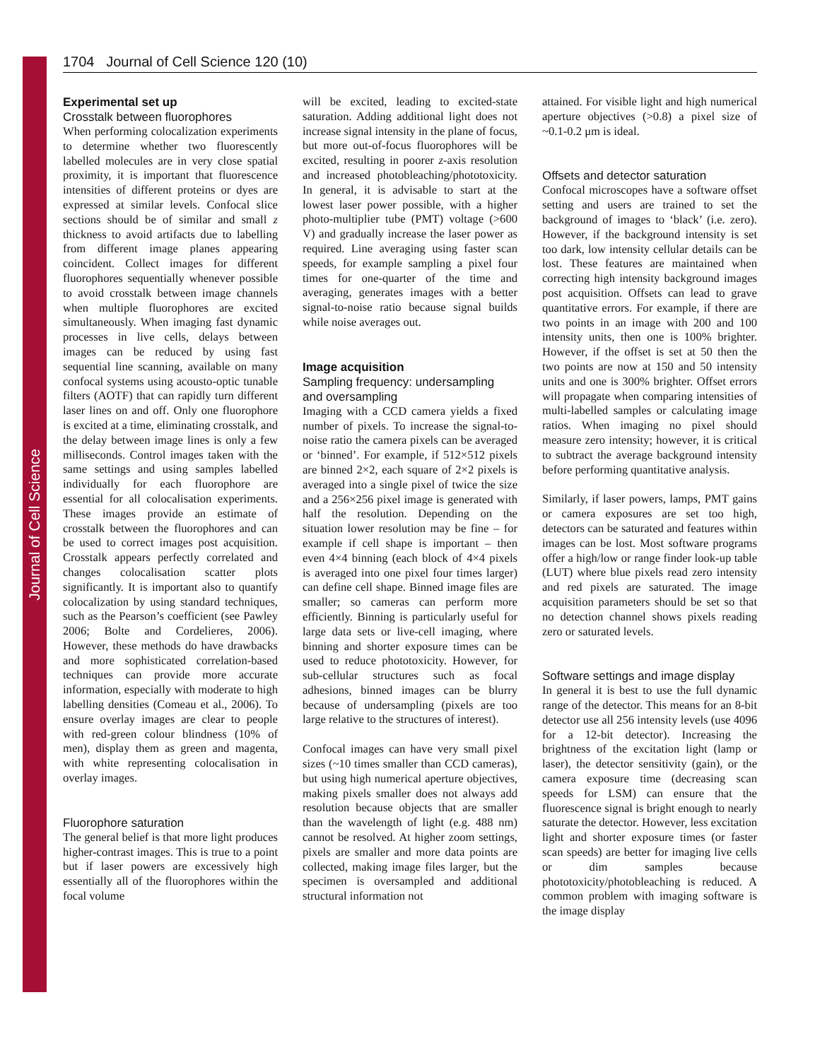Journal of Cell Science
1704 Journal of Cell Science 120 (10)
Experimental set up
Crosstalk between fluorophores
When performing colocalization experiments to determine whether two fluorescently labelled molecules are in very close spatial proximity, it is important that fluorescence intensities of different proteins or dyes are expressed at similar levels. Confocal slice sections should be of similar and small z thickness to avoid artifacts due to labelling from different image planes appearing coincident. Collect images for different fluorophores sequentially whenever possible to avoid crosstalk between image channels when multiple fluorophores are excited simultaneously. When imaging fast dynamic processes in live cells, delays between images can be reduced by using fast sequential line scanning, available on many confocal systems using acousto-optic tunable filters (AOTF) that can rapidly turn different laser lines on and off. Only one fluorophore is excited at a time, eliminating crosstalk, and the delay between image lines is only a few milliseconds. Control images taken with the same settings and using samples labelled individually for each fluorophore are essential for all colocalisation experiments. These images provide an estimate of crosstalk between the fluorophores and can be used to correct images post acquisition. Crosstalk appears perfectly correlated and changes colocalisation scatter plots significantly. It is important also to quantify colocalization by using standard techniques, such as the Pearson’s coefficient (see Pawley 2006; Bolte and Cordelieres, 2006). However, these methods do have drawbacks and more sophisticated correlation-based techniques can provide more accurate information, especially with moderate to high labelling densities (Comeau et al., 2006). To ensure overlay images are clear to people with red-green colour blindness (10% of men), display them as green and magenta, with white representing colocalisation in overlay images.
Fluorophore saturation
The general belief is that more light produces higher-contrast images. This is true to a point but if laser powers are excessively high essentially all of the fluorophores within the focal volume
will be excited, leading to excited-state saturation. Adding additional light does not increase signal intensity in the plane of focus, but more out-of-focus fluorophores will be excited, resulting in poorer z-axis resolution and increased photobleaching/phototoxicity. In general, it is advisable to start at the lowest laser power possible, with a higher photo-multiplier tube (PMT) voltage (>600 V) and gradually increase the laser power as required. Line averaging using faster scan speeds, for example sampling a pixel four times for one-quarter of the time and averaging, generates images with a better signal-to-noise ratio because signal builds while noise averages out.
Image acquisition
Sampling frequency: undersampling and oversampling
Imaging with a CCD camera yields a fixed number of pixels. To increase the signal-to-noise ratio the camera pixels can be averaged or ‘binned’. For example, if 512×512 pixels are binned 2×2, each square of 2×2 pixels is averaged into a single pixel of twice the size and a 256×256 pixel image is generated with half the resolution. Depending on the situation lower resolution may be fine – for example if cell shape is important – then even 4×4 binning (each block of 4×4 pixels is averaged into one pixel four times larger) can define cell shape. Binned image files are smaller; so cameras can perform more efficiently. Binning is particularly useful for large data sets or live-cell imaging, where binning and shorter exposure times can be used to reduce phototoxicity. However, for sub-cellular structures such as focal adhesions, binned images can be blurry because of undersampling (pixels are too large relative to the structures of interest).
Confocal images can have very small pixel sizes (~10 times smaller than CCD cameras), but using high numerical aperture objectives, making pixels smaller does not always add resolution because objects that are smaller than the wavelength of light (e.g. 488 nm) cannot be resolved. At higher zoom settings, pixels are smaller and more data points are collected, making image files larger, but the specimen is oversampled and additional structural information not
attained. For visible light and high numerical aperture objectives (>0.8) a pixel size of ~0.1-0.2 μm is ideal.
Offsets and detector saturation
Confocal microscopes have a software offset setting and users are trained to set the background of images to ‘black’ (i.e. zero). However, if the background intensity is set too dark, low intensity cellular details can be lost. These features are maintained when correcting high intensity background images post acquisition. Offsets can lead to grave quantitative errors. For example, if there are two points in an image with 200 and 100 intensity units, then one is 100% brighter. However, if the offset is set at 50 then the two points are now at 150 and 50 intensity units and one is 300% brighter. Offset errors will propagate when comparing intensities of multi-labelled samples or calculating image ratios. When imaging no pixel should measure zero intensity; however, it is critical to subtract the average background intensity before performing quantitative analysis.
Similarly, if laser powers, lamps, PMT gains or camera exposures are set too high, detectors can be saturated and features within images can be lost. Most software programs offer a high/low or range finder look-up table (LUT) where blue pixels read zero intensity and red pixels are saturated. The image acquisition parameters should be set so that no detection channel shows pixels reading zero or saturated levels.
Software settings and image display
In general it is best to use the full dynamic range of the detector. This means for an 8-bit detector use all 256 intensity levels (use 4096 for a 12-bit detector). Increasing the brightness of the excitation light (lamp or laser), the detector sensitivity (gain), or the camera exposure time (decreasing scan speeds for LSM) can ensure that the fluorescence signal is bright enough to nearly saturate the detector. However, less excitation light and shorter exposure times (or faster scan speeds) are better for imaging live cells or dim samples because phototoxicity/photobleaching is reduced. A common problem with imaging software is the image display